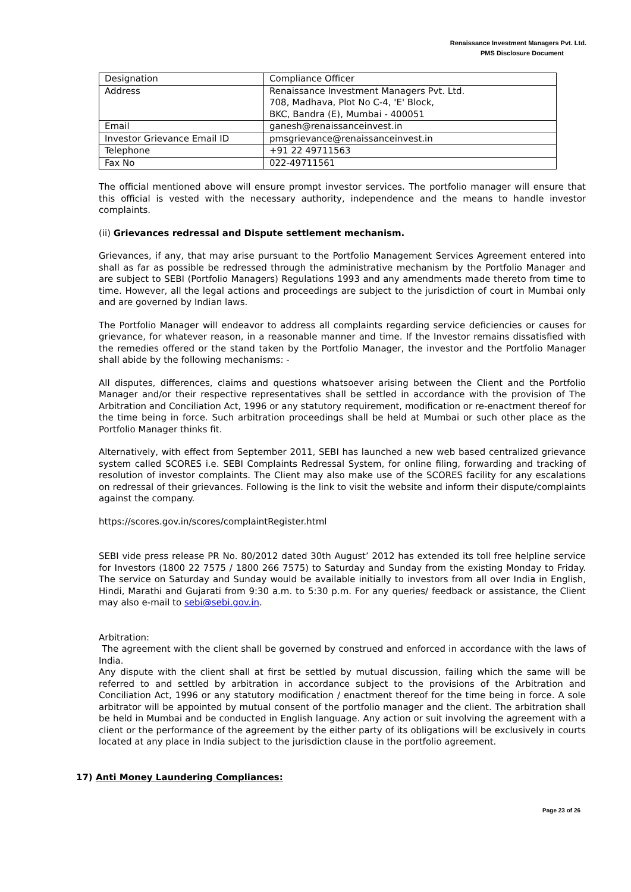Renaissance Investment Managers Pvt. Ltd.
PMS Disclosure Document
| Designation | Compliance Officer |
| Address | Renaissance Investment Managers Pvt. Ltd. 708, Madhava, Plot No C-4, 'E' Block, BKC, Bandra (E), Mumbai - 400051 |
| Email | ganesh@renaissanceinvest.in |
| Investor Grievance Email ID | pmsgrievance@renaissanceinvest.in |
| Telephone | +91 22 49711563 |
| Fax No | 022-49711561 |
The official mentioned above will ensure prompt investor services. The portfolio manager will ensure that this official is vested with the necessary authority, independence and the means to handle investor complaints.
(ii) Grievances redressal and Dispute settlement mechanism.
Grievances, if any, that may arise pursuant to the Portfolio Management Services Agreement entered into shall as far as possible be redressed through the administrative mechanism by the Portfolio Manager and are subject to SEBI (Portfolio Managers) Regulations 1993 and any amendments made thereto from time to time. However, all the legal actions and proceedings are subject to the jurisdiction of court in Mumbai only and are governed by Indian laws.
The Portfolio Manager will endeavor to address all complaints regarding service deficiencies or causes for grievance, for whatever reason, in a reasonable manner and time. If the Investor remains dissatisfied with the remedies offered or the stand taken by the Portfolio Manager, the investor and the Portfolio Manager shall abide by the following mechanisms: -
All disputes, differences, claims and questions whatsoever arising between the Client and the Portfolio Manager and/or their respective representatives shall be settled in accordance with the provision of The Arbitration and Conciliation Act, 1996 or any statutory requirement, modification or re-enactment thereof for the time being in force. Such arbitration proceedings shall be held at Mumbai or such other place as the Portfolio Manager thinks fit.
Alternatively, with effect from September 2011, SEBI has launched a new web based centralized grievance system called SCORES i.e. SEBI Complaints Redressal System, for online filing, forwarding and tracking of resolution of investor complaints. The Client may also make use of the SCORES facility for any escalations on redressal of their grievances. Following is the link to visit the website and inform their dispute/complaints against the company.
https://scores.gov.in/scores/complaintRegister.html
SEBI vide press release PR No. 80/2012 dated 30th August’ 2012 has extended its toll free helpline service for Investors (1800 22 7575 / 1800 266 7575) to Saturday and Sunday from the existing Monday to Friday. The service on Saturday and Sunday would be available initially to investors from all over India in English, Hindi, Marathi and Gujarati from 9:30 a.m. to 5:30 p.m. For any queries/ feedback or assistance, the Client may also e-mail to sebi@sebi.gov.in.
Arbitration:
The agreement with the client shall be governed by construed and enforced in accordance with the laws of India.
Any dispute with the client shall at first be settled by mutual discussion, failing which the same will be referred to and settled by arbitration in accordance subject to the provisions of the Arbitration and Conciliation Act, 1996 or any statutory modification / enactment thereof for the time being in force. A sole arbitrator will be appointed by mutual consent of the portfolio manager and the client. The arbitration shall be held in Mumbai and be conducted in English language. Any action or suit involving the agreement with a client or the performance of the agreement by the either party of its obligations will be exclusively in courts located at any place in India subject to the jurisdiction clause in the portfolio agreement.
17) Anti Money Laundering Compliances:
Page 23 of 26